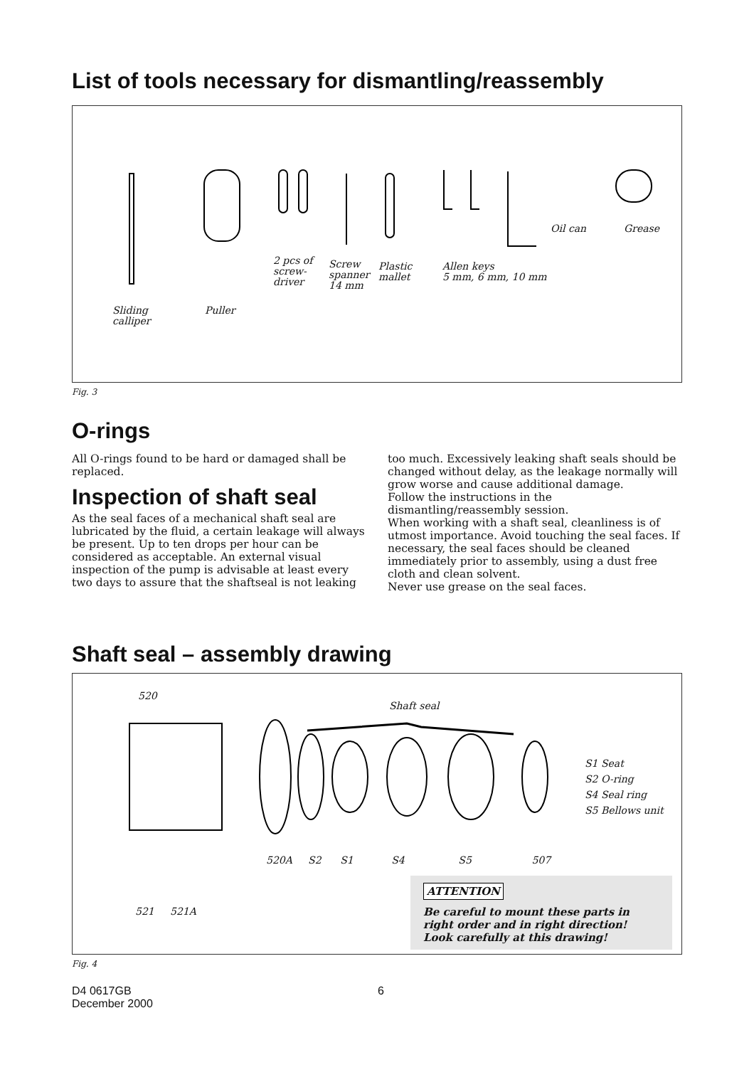List of tools necessary for dismantling/reassembly
2 pcs of
screw-
driver
Screw
spanner
14 mm
Plastic
mallet
Allen keys
5 mm, 6 mm, 10 mm
Oil can Grease
Sliding
calliper
Puller
Fig. 3
O-rings
All O-rings found to be hard or damaged shall be replaced.
Inspection of shaft seal
As the seal faces of a mechanical shaft seal are lubricated by the fluid, a certain leakage will always be present. Up to ten drops per hour can be considered as acceptable. An external visual inspection of the pump is advisable at least every two days to assure that the shaftseal is not leaking
too much. Excessively leaking shaft seals should be changed without delay, as the leakage normally will grow worse and cause additional damage.
Follow the instructions in the dismantling/reassembly session.
When working with a shaft seal, cleanliness is of utmost importance. Avoid touching the seal faces. If necessary, the seal faces should be cleaned immediately prior to assembly, using a dust free cloth and clean solvent.
Never use grease on the seal faces.
Shaft seal – assembly drawing
520
Shaft seal
S1 Seat
S2 O-ring
S4 Seal ring
S5 Bellows unit
520A S2 S1 S4 S5 507
521 521A
ATTENTION
Be careful to mount these parts in right order and in right direction!
Look carefully at this drawing!
Fig. 4
D4 0617GB
December 2000
6